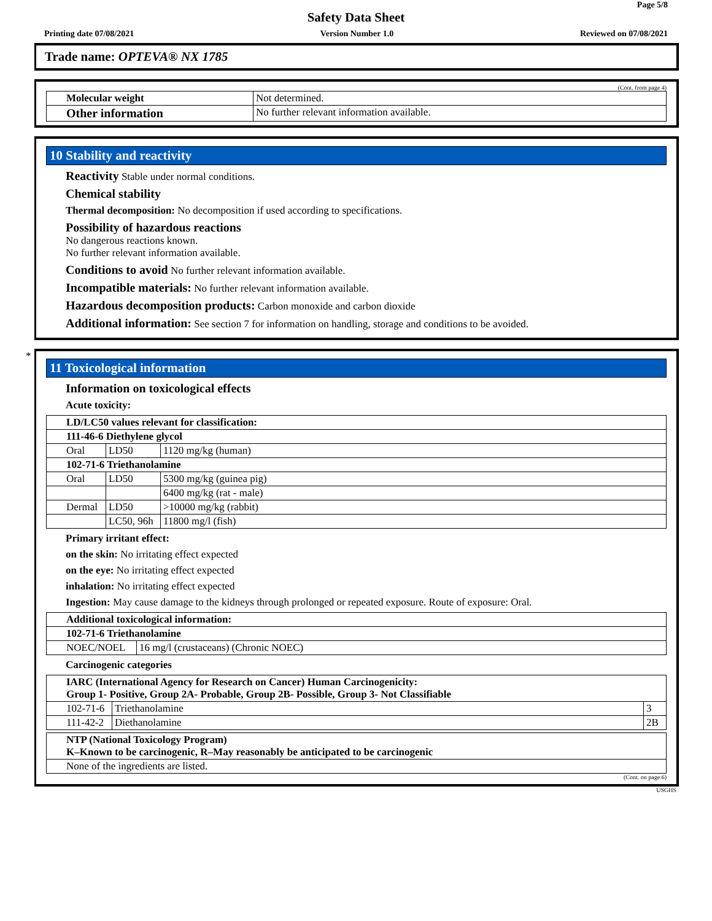Page 5/8
Safety Data Sheet
Printing date 07/08/2021 Version Number 1.0 Reviewed on 07/08/2021
Trade name: OPTEVA® NX 1785
(Cont. from page 4)
| Molecular weight | Not determined. |
| Other information | No further relevant information available. |
10 Stability and reactivity
Reactivity Stable under normal conditions.
Chemical stability
Thermal decomposition: No decomposition if used according to specifications.
Possibility of hazardous reactions
No dangerous reactions known.
No further relevant information available.
Conditions to avoid No further relevant information available.
Incompatible materials: No further relevant information available.
Hazardous decomposition products: Carbon monoxide and carbon dioxide
Additional information: See section 7 for information on handling, storage and conditions to be avoided.
*
11 Toxicological information
Information on toxicological effects
Acute toxicity:
| LD/LC50 values relevant for classification: | | |
| 111-46-6 Diethylene glycol | | |
| Oral | LD50 | 1120 mg/kg (human) |
| 102-71-6 Triethanolamine | | |
| Oral | LD50 | 5300 mg/kg (guinea pig) |
| | | 6400 mg/kg (rat - male) |
| Dermal | LD50 | >10000 mg/kg (rabbit) |
| | LC50, 96h | 11800 mg/l (fish) |
Primary irritant effect:
on the skin: No irritating effect expected
on the eye: No irritating effect expected
inhalation: No irritating effect expected
Ingestion: May cause damage to the kidneys through prolonged or repeated exposure. Route of exposure: Oral.
| Additional toxicological information: | |
| 102-71-6 Triethanolamine | |
| NOEC/NOEL | 16 mg/l (crustaceans) (Chronic NOEC) |
Carcinogenic categories
| IARC (International Agency for Research on Cancer) Human Carcinogenicity: Group 1- Positive, Group 2A- Probable, Group 2B- Possible, Group 3- Not Classifiable | | |
| 102-71-6 | Triethanolamine | 3 |
| 111-42-2 | Diethanolamine | 2B |
| NTP (National Toxicology Program) K–Known to be carcinogenic, R–May reasonably be anticipated to be carcinogenic |
| None of the ingredients are listed. |
(Cont. on page 6)
USGHS